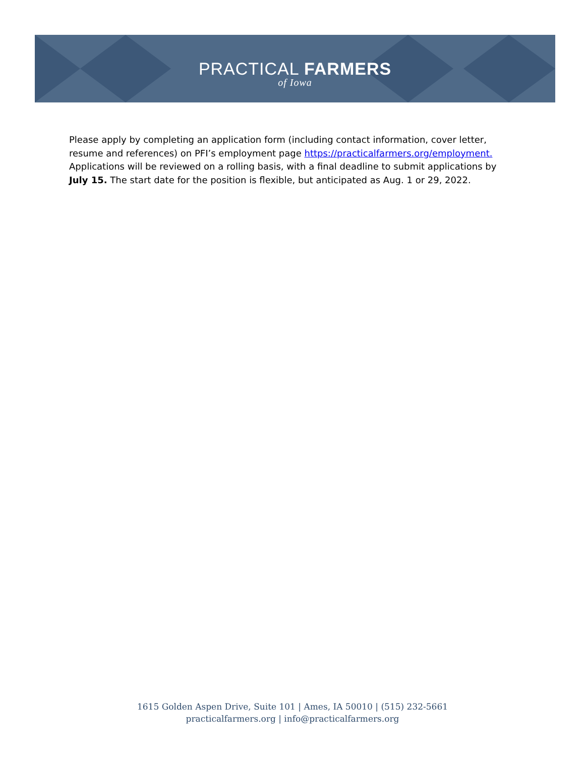PRACTICAL FARMERS
of Iowa
Please apply by completing an application form (including contact information, cover letter, resume and references) on PFI’s employment page https://practicalfarmers.org/employment. Applications will be reviewed on a rolling basis, with a final deadline to submit applications by July 15. The start date for the position is flexible, but anticipated as Aug. 1 or 29, 2022.
1615 Golden Aspen Drive, Suite 101 | Ames, IA 50010 | (515) 232-5661
practicalfarmers.org | info@practicalfarmers.org